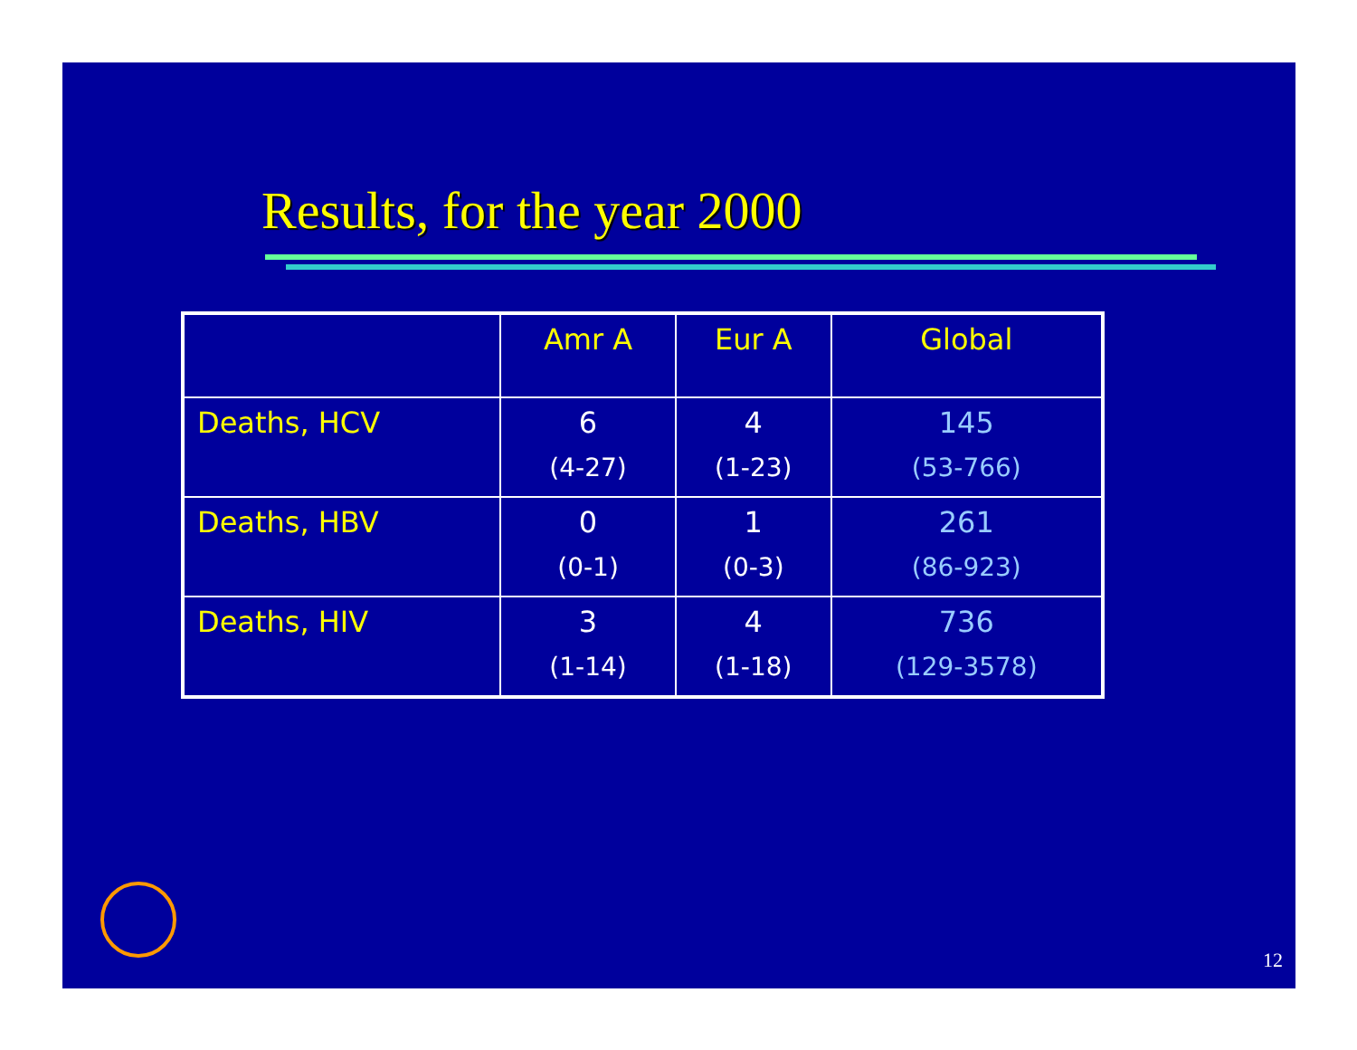Results, for the year 2000
| | Amr A | Eur A | Global |
| --- | --- | --- | --- |
| Deaths, HCV | 6 (4-27) | 4 (1-23) | 145 (53-766) |
| Deaths, HBV | 0 (0-1) | 1 (0-3) | 261 (86-923) |
| Deaths, HIV | 3 (1-14) | 4 (1-18) | 736 (129-3578) |
12